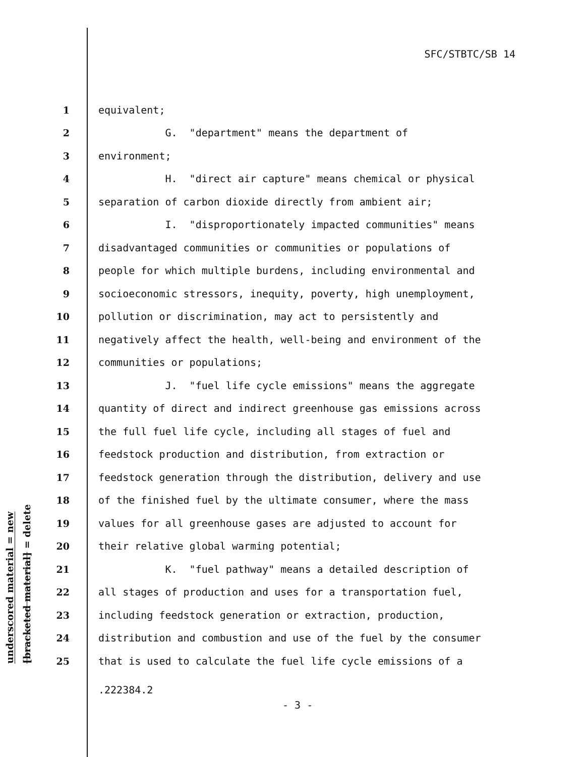SFC/STBTC/SB 14
underscored material = new
[bracketed material] = delete
1
equivalent;
2
G. "department" means the department of
3
environment;
4
H. "direct air capture" means chemical or physical
5
separation of carbon dioxide directly from ambient air;
6
I. "disproportionately impacted communities" means
7
disadvantaged communities or communities or populations of
8
people for which multiple burdens, including environmental and
9
socioeconomic stressors, inequity, poverty, high unemployment,
10
pollution or discrimination, may act to persistently and
11
negatively affect the health, well-being and environment of the
12
communities or populations;
13
J. "fuel life cycle emissions" means the aggregate
14
quantity of direct and indirect greenhouse gas emissions across
15
the full fuel life cycle, including all stages of fuel and
16
feedstock production and distribution, from extraction or
17
feedstock generation through the distribution, delivery and use
18
of the finished fuel by the ultimate consumer, where the mass
19
values for all greenhouse gases are adjusted to account for
20
their relative global warming potential;
21
K. "fuel pathway" means a detailed description of
22
all stages of production and uses for a transportation fuel,
23
including feedstock generation or extraction, production,
24
distribution and combustion and use of the fuel by the consumer
25
that is used to calculate the fuel life cycle emissions of a
.222384.2
- 3 -